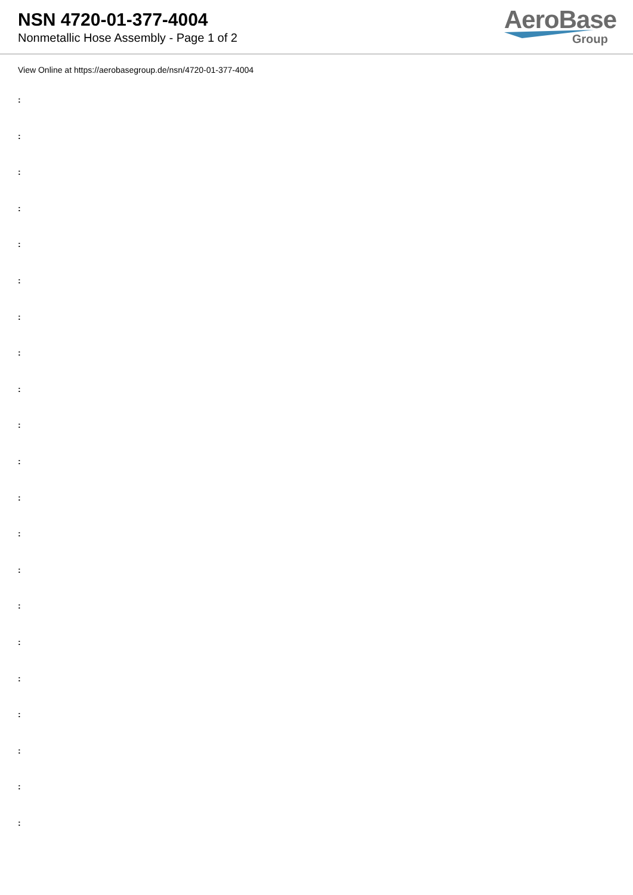NSN 4720-01-377-4004
Nonmetallic Hose Assembly - Page 1 of 2
AeroBase
Group
View Online at https://aerobasegroup.de/nsn/4720-01-377-4004
:
:
:
:
:
:
:
:
:
:
:
:
:
:
:
:
:
:
:
:
: